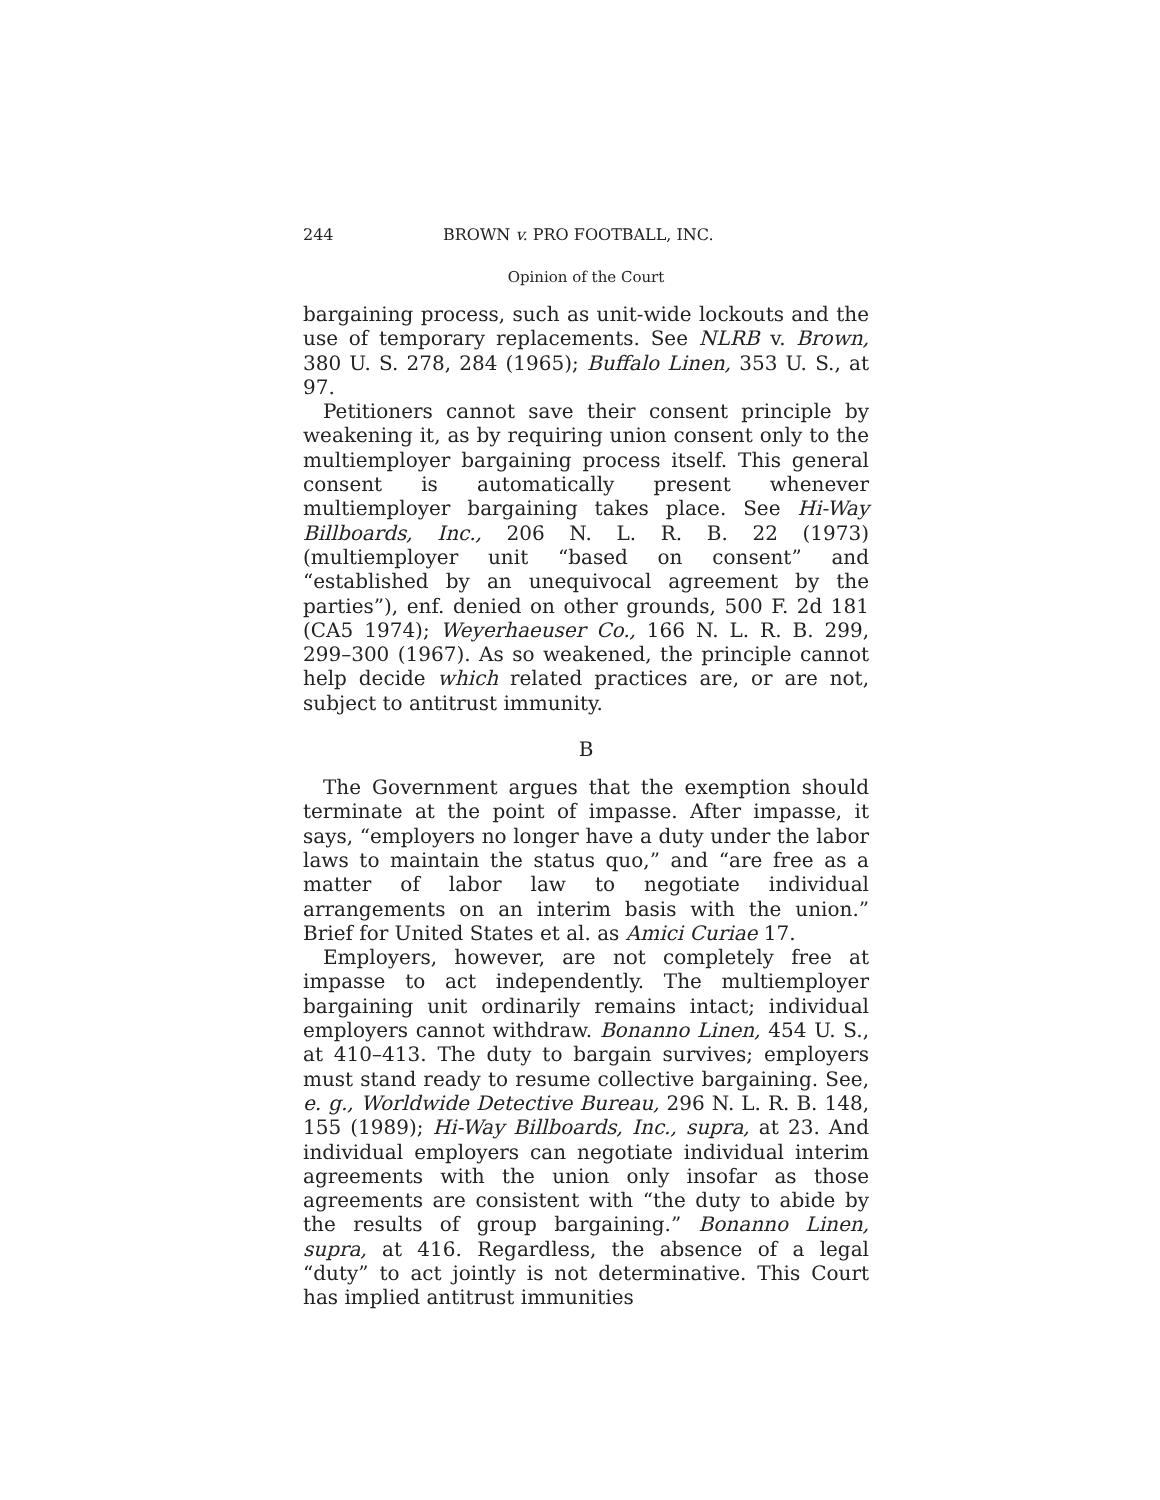244 BROWN v. PRO FOOTBALL, INC.
Opinion of the Court
bargaining process, such as unit-wide lockouts and the use of temporary replacements. See NLRB v. Brown, 380 U. S. 278, 284 (1965); Buffalo Linen, 353 U. S., at 97.
Petitioners cannot save their consent principle by weakening it, as by requiring union consent only to the multiemployer bargaining process itself. This general consent is automatically present whenever multiemployer bargaining takes place. See Hi-Way Billboards, Inc., 206 N. L. R. B. 22 (1973) (multiemployer unit “based on consent” and “established by an unequivocal agreement by the parties”), enf. denied on other grounds, 500 F. 2d 181 (CA5 1974); Weyerhaeuser Co., 166 N. L. R. B. 299, 299–300 (1967). As so weakened, the principle cannot help decide which related practices are, or are not, subject to antitrust immunity.
B
The Government argues that the exemption should terminate at the point of impasse. After impasse, it says, “employers no longer have a duty under the labor laws to maintain the status quo,” and “are free as a matter of labor law to negotiate individual arrangements on an interim basis with the union.” Brief for United States et al. as Amici Curiae 17.
Employers, however, are not completely free at impasse to act independently. The multiemployer bargaining unit ordinarily remains intact; individual employers cannot withdraw. Bonanno Linen, 454 U. S., at 410–413. The duty to bargain survives; employers must stand ready to resume collective bargaining. See, e. g., Worldwide Detective Bureau, 296 N. L. R. B. 148, 155 (1989); Hi-Way Billboards, Inc., supra, at 23. And individual employers can negotiate individual interim agreements with the union only insofar as those agreements are consistent with “the duty to abide by the results of group bargaining.” Bonanno Linen, supra, at 416. Regardless, the absence of a legal “duty” to act jointly is not determinative. This Court has implied antitrust immunities